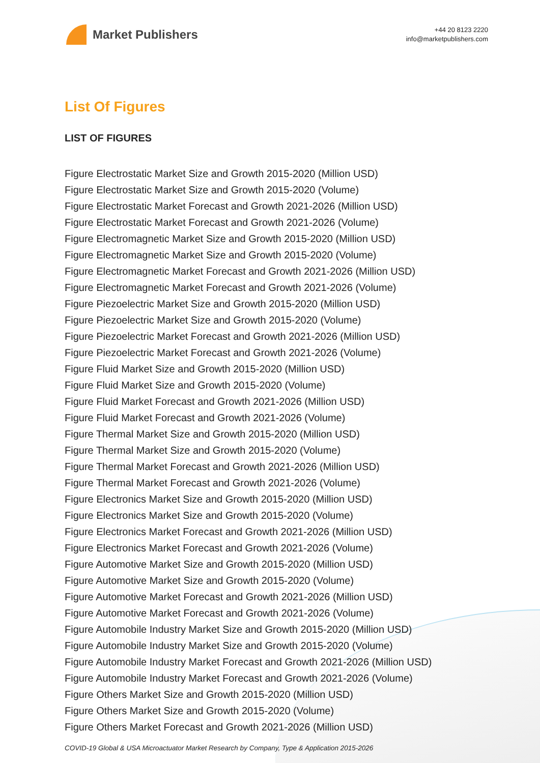Market Publishers
+44 20 8123 2220
info@marketpublishers.com
List Of Figures
LIST OF FIGURES
Figure Electrostatic Market Size and Growth 2015-2020 (Million USD)
Figure Electrostatic Market Size and Growth 2015-2020 (Volume)
Figure Electrostatic Market Forecast and Growth 2021-2026 (Million USD)
Figure Electrostatic Market Forecast and Growth 2021-2026 (Volume)
Figure Electromagnetic Market Size and Growth 2015-2020 (Million USD)
Figure Electromagnetic Market Size and Growth 2015-2020 (Volume)
Figure Electromagnetic Market Forecast and Growth 2021-2026 (Million USD)
Figure Electromagnetic Market Forecast and Growth 2021-2026 (Volume)
Figure Piezoelectric Market Size and Growth 2015-2020 (Million USD)
Figure Piezoelectric Market Size and Growth 2015-2020 (Volume)
Figure Piezoelectric Market Forecast and Growth 2021-2026 (Million USD)
Figure Piezoelectric Market Forecast and Growth 2021-2026 (Volume)
Figure Fluid Market Size and Growth 2015-2020 (Million USD)
Figure Fluid Market Size and Growth 2015-2020 (Volume)
Figure Fluid Market Forecast and Growth 2021-2026 (Million USD)
Figure Fluid Market Forecast and Growth 2021-2026 (Volume)
Figure Thermal Market Size and Growth 2015-2020 (Million USD)
Figure Thermal Market Size and Growth 2015-2020 (Volume)
Figure Thermal Market Forecast and Growth 2021-2026 (Million USD)
Figure Thermal Market Forecast and Growth 2021-2026 (Volume)
Figure Electronics Market Size and Growth 2015-2020 (Million USD)
Figure Electronics Market Size and Growth 2015-2020 (Volume)
Figure Electronics Market Forecast and Growth 2021-2026 (Million USD)
Figure Electronics Market Forecast and Growth 2021-2026 (Volume)
Figure Automotive Market Size and Growth 2015-2020 (Million USD)
Figure Automotive Market Size and Growth 2015-2020 (Volume)
Figure Automotive Market Forecast and Growth 2021-2026 (Million USD)
Figure Automotive Market Forecast and Growth 2021-2026 (Volume)
Figure Automobile Industry Market Size and Growth 2015-2020 (Million USD)
Figure Automobile Industry Market Size and Growth 2015-2020 (Volume)
Figure Automobile Industry Market Forecast and Growth 2021-2026 (Million USD)
Figure Automobile Industry Market Forecast and Growth 2021-2026 (Volume)
Figure Others Market Size and Growth 2015-2020 (Million USD)
Figure Others Market Size and Growth 2015-2020 (Volume)
Figure Others Market Forecast and Growth 2021-2026 (Million USD)
COVID-19 Global & USA Microactuator Market Research by Company, Type & Application 2015-2026